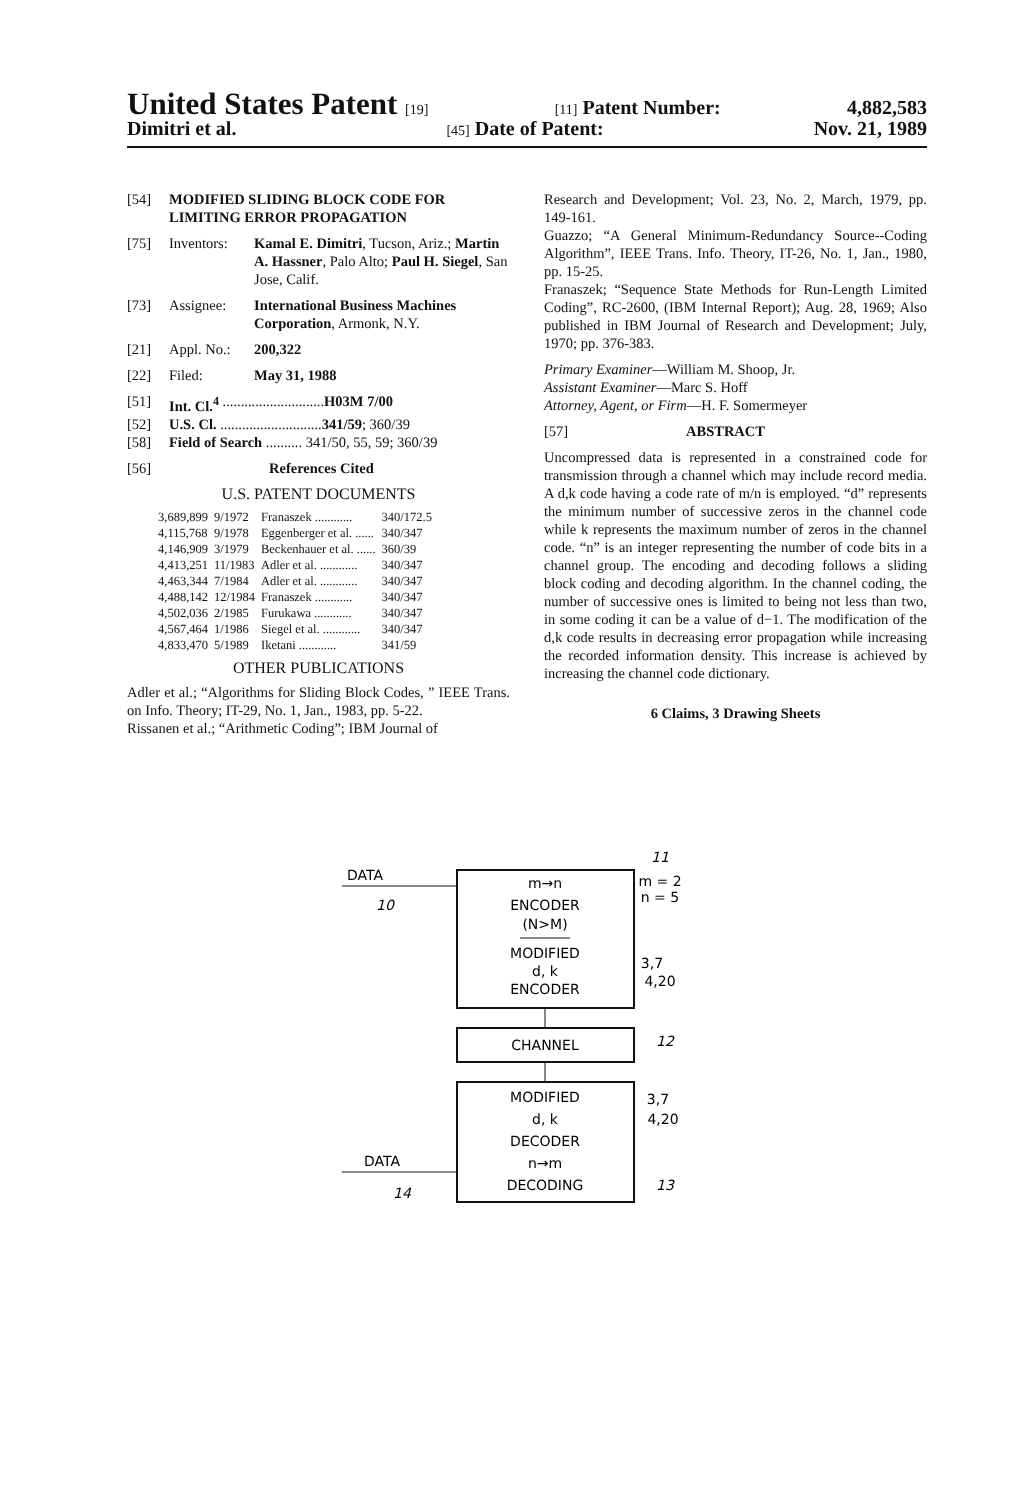United States Patent [19] [11] Patent Number: 4,882,583
Dimitri et al. [45] Date of Patent: Nov. 21, 1989
[54] MODIFIED SLIDING BLOCK CODE FOR LIMITING ERROR PROPAGATION
[75] Inventors: Kamal E. Dimitri, Tucson, Ariz.; Martin A. Hassner, Palo Alto; Paul H. Siegel, San Jose, Calif.
[73] Assignee: International Business Machines Corporation, Armonk, N.Y.
[21] Appl. No.: 200,322
[22] Filed: May 31, 1988
[51] Int. Cl.<sup>4</sup> ............................ H03M 7/00
[52] U.S. Cl. ............................ 341/59; 360/39
[58] Field of Search .......... 341/50, 55, 59; 360/39
[56] References Cited
U.S. PATENT DOCUMENTS
| 3,689,899 | 9/1972 | Franaszek ............ | 340/172.5 |
| 4,115,768 | 9/1978 | Eggenberger et al. ...... | 340/347 |
| 4,146,909 | 3/1979 | Beckenhauer et al. ...... | 360/39 |
| 4,413,251 | 11/1983 | Adler et al. ............ | 340/347 |
| 4,463,344 | 7/1984 | Adler et al. ............ | 340/347 |
| 4,488,142 | 12/1984 | Franaszek ............ | 340/347 |
| 4,502,036 | 2/1985 | Furukawa ............ | 340/347 |
| 4,567,464 | 1/1986 | Siegel et al. ............ | 340/347 |
| 4,833,470 | 5/1989 | Iketani ............ | 341/59 |
OTHER PUBLICATIONS
Adler et al.; “Algorithms for Sliding Block Codes, ” IEEE Trans. on Info. Theory; IT-29, No. 1, Jan., 1983, pp. 5-22.
Rissanen et al.; “Arithmetic Coding”; IBM Journal of
Research and Development; Vol. 23, No. 2, March, 1979, pp. 149-161.
Guazzo; “A General Minimum-Redundancy Source--Coding Algorithm”, IEEE Trans. Info. Theory, IT-26, No. 1, Jan., 1980, pp. 15-25.
Franaszek; “Sequence State Methods for Run-Length Limited Coding”, RC-2600, (IBM Internal Report); Aug. 28, 1969; Also published in IBM Journal of Research and Development; July, 1970; pp. 376-383.
Primary Examiner—William M. Shoop, Jr.
Assistant Examiner—Marc S. Hoff
Attorney, Agent, or Firm—H. F. Somermeyer
[57] ABSTRACT
Uncompressed data is represented in a constrained code for transmission through a channel which may include record media. A d,k code having a code rate of m/n is employed. “d” represents the minimum number of successive zeros in the channel code while k represents the maximum number of zeros in the channel code. “n” is an integer representing the number of code bits in a channel group. The encoding and decoding follows a sliding block coding and decoding algorithm. In the channel coding, the number of successive ones is limited to being not less than two, in some coding it can be a value of d−1. The modification of the d,k code results in decreasing error propagation while increasing the recorded information density. This increase is achieved by increasing the channel code dictionary.
6 Claims, 3 Drawing Sheets
DATA
10
m→n
ENCODER
(N>M)
MODIFIED
d, k
ENCODER
11
m = 2
n = 5
3,7
4,20
CHANNEL
12
MODIFIED
d, k
DECODER
n→m
DECODING
3,7
4,20
13
DATA
14